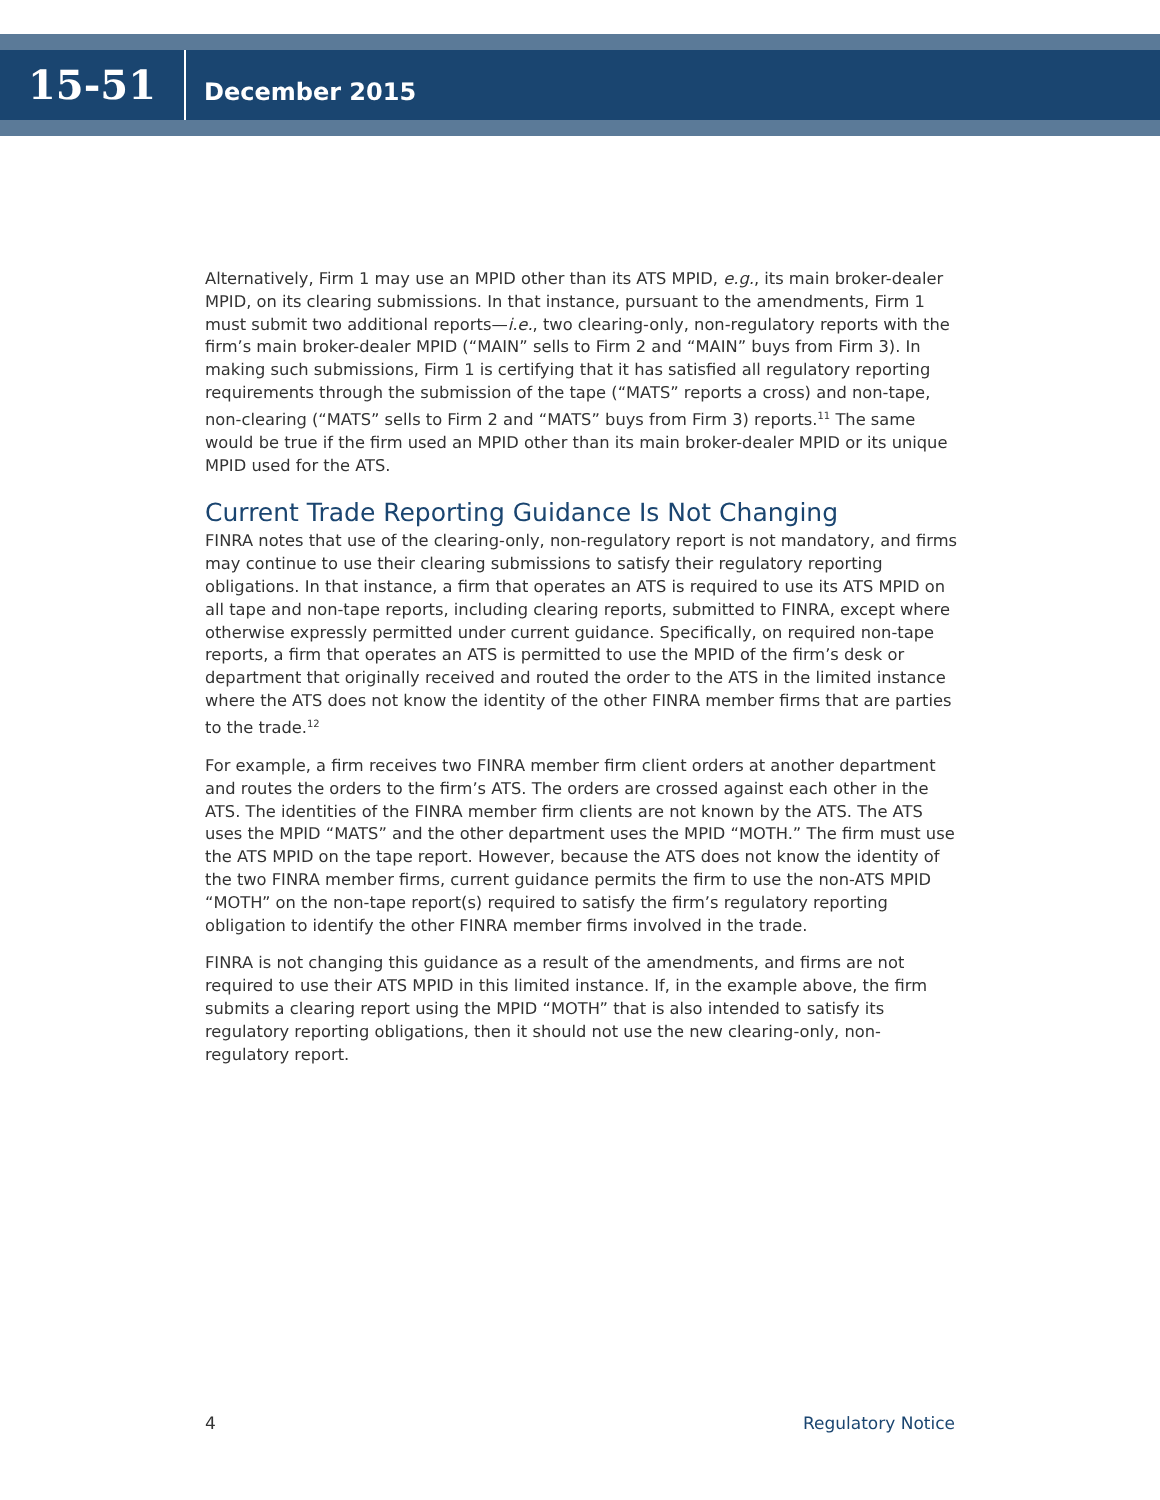15-51
December 2015
Alternatively, Firm 1 may use an MPID other than its ATS MPID, e.g., its main broker-dealer MPID, on its clearing submissions. In that instance, pursuant to the amendments, Firm 1 must submit two additional reports—i.e., two clearing-only, non-regulatory reports with the firm’s main broker-dealer MPID (“MAIN” sells to Firm 2 and “MAIN” buys from Firm 3). In making such submissions, Firm 1 is certifying that it has satisfied all regulatory reporting requirements through the submission of the tape (“MATS” reports a cross) and non-tape, non-clearing (“MATS” sells to Firm 2 and “MATS” buys from Firm 3) reports.<sup>11</sup> The same would be true if the firm used an MPID other than its main broker-dealer MPID or its unique MPID used for the ATS.
Current Trade Reporting Guidance Is Not Changing
FINRA notes that use of the clearing-only, non-regulatory report is not mandatory, and firms may continue to use their clearing submissions to satisfy their regulatory reporting obligations. In that instance, a firm that operates an ATS is required to use its ATS MPID on all tape and non-tape reports, including clearing reports, submitted to FINRA, except where otherwise expressly permitted under current guidance. Specifically, on required non-tape reports, a firm that operates an ATS is permitted to use the MPID of the firm’s desk or department that originally received and routed the order to the ATS in the limited instance where the ATS does not know the identity of the other FINRA member firms that are parties to the trade.<sup>12</sup>
For example, a firm receives two FINRA member firm client orders at another department and routes the orders to the firm’s ATS. The orders are crossed against each other in the ATS. The identities of the FINRA member firm clients are not known by the ATS. The ATS uses the MPID “MATS” and the other department uses the MPID “MOTH.” The firm must use the ATS MPID on the tape report. However, because the ATS does not know the identity of the two FINRA member firms, current guidance permits the firm to use the non-ATS MPID “MOTH” on the non-tape report(s) required to satisfy the firm’s regulatory reporting obligation to identify the other FINRA member firms involved in the trade.
FINRA is not changing this guidance as a result of the amendments, and firms are not required to use their ATS MPID in this limited instance. If, in the example above, the firm submits a clearing report using the MPID “MOTH” that is also intended to satisfy its regulatory reporting obligations, then it should not use the new clearing-only, non-regulatory report.
4 Regulatory Notice